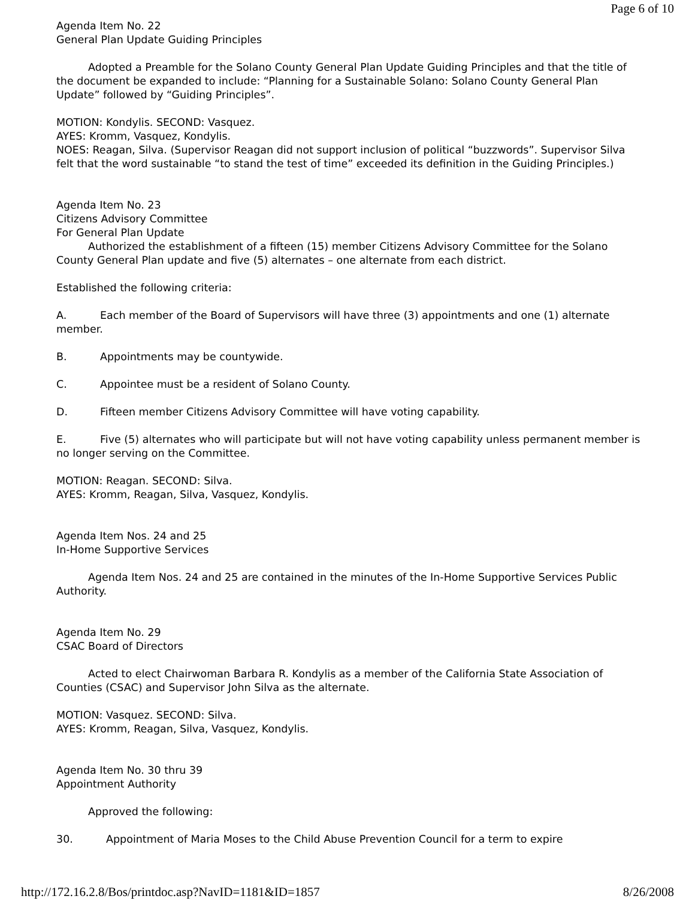Page 6 of 10
Agenda Item No. 22
General Plan Update Guiding Principles
Adopted a Preamble for the Solano County General Plan Update Guiding Principles and that the title of the document be expanded to include: “Planning for a Sustainable Solano: Solano County General Plan Update” followed by “Guiding Principles”.
MOTION: Kondylis. SECOND: Vasquez.
AYES: Kromm, Vasquez, Kondylis.
NOES: Reagan, Silva. (Supervisor Reagan did not support inclusion of political “buzzwords”. Supervisor Silva felt that the word sustainable “to stand the test of time” exceeded its definition in the Guiding Principles.)
Agenda Item No. 23
Citizens Advisory Committee
For General Plan Update
Authorized the establishment of a fifteen (15) member Citizens Advisory Committee for the Solano County General Plan update and five (5) alternates – one alternate from each district.
Established the following criteria:
A. Each member of the Board of Supervisors will have three (3) appointments and one (1) alternate member.
B. Appointments may be countywide.
C. Appointee must be a resident of Solano County.
D. Fifteen member Citizens Advisory Committee will have voting capability.
E. Five (5) alternates who will participate but will not have voting capability unless permanent member is no longer serving on the Committee.
MOTION: Reagan. SECOND: Silva.
AYES: Kromm, Reagan, Silva, Vasquez, Kondylis.
Agenda Item Nos. 24 and 25
In-Home Supportive Services
Agenda Item Nos. 24 and 25 are contained in the minutes of the In-Home Supportive Services Public Authority.
Agenda Item No. 29
CSAC Board of Directors
Acted to elect Chairwoman Barbara R. Kondylis as a member of the California State Association of Counties (CSAC) and Supervisor John Silva as the alternate.
MOTION: Vasquez. SECOND: Silva.
AYES: Kromm, Reagan, Silva, Vasquez, Kondylis.
Agenda Item No. 30 thru 39
Appointment Authority
Approved the following:
30. Appointment of Maria Moses to the Child Abuse Prevention Council for a term to expire
http://172.16.2.8/Bos/printdoc.asp?NavID=1181&ID=1857 8/26/2008